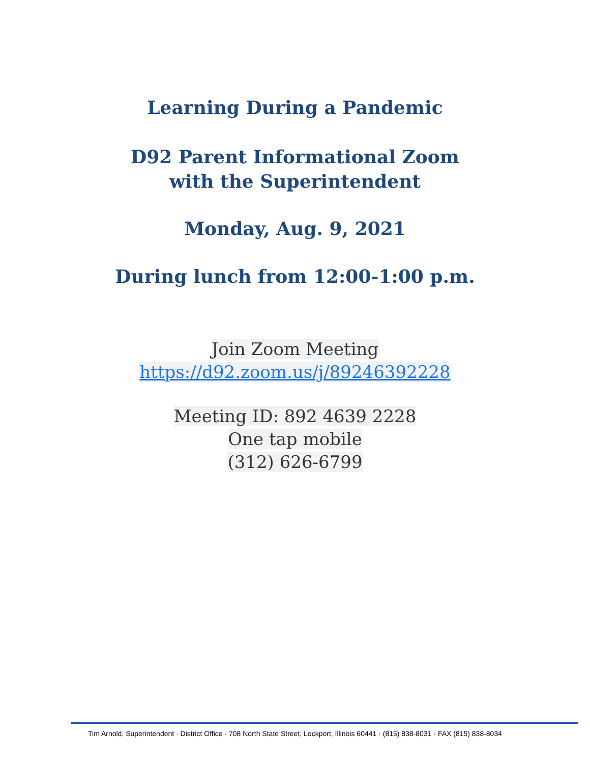Learning During a Pandemic
D92 Parent Informational Zoom
with the Superintendent
Monday, Aug. 9, 2021
During lunch from 12:00-1:00 p.m.
Join Zoom Meeting
https://d92.zoom.us/j/89246392228
Meeting ID: 892 4639 2228
One tap mobile
(312) 626-6799
Tim Arnold, Superintendent · District Office · 708 North State Street, Lockport, Illinois 60441 · (815) 838-8031 · FAX (815) 838-8034